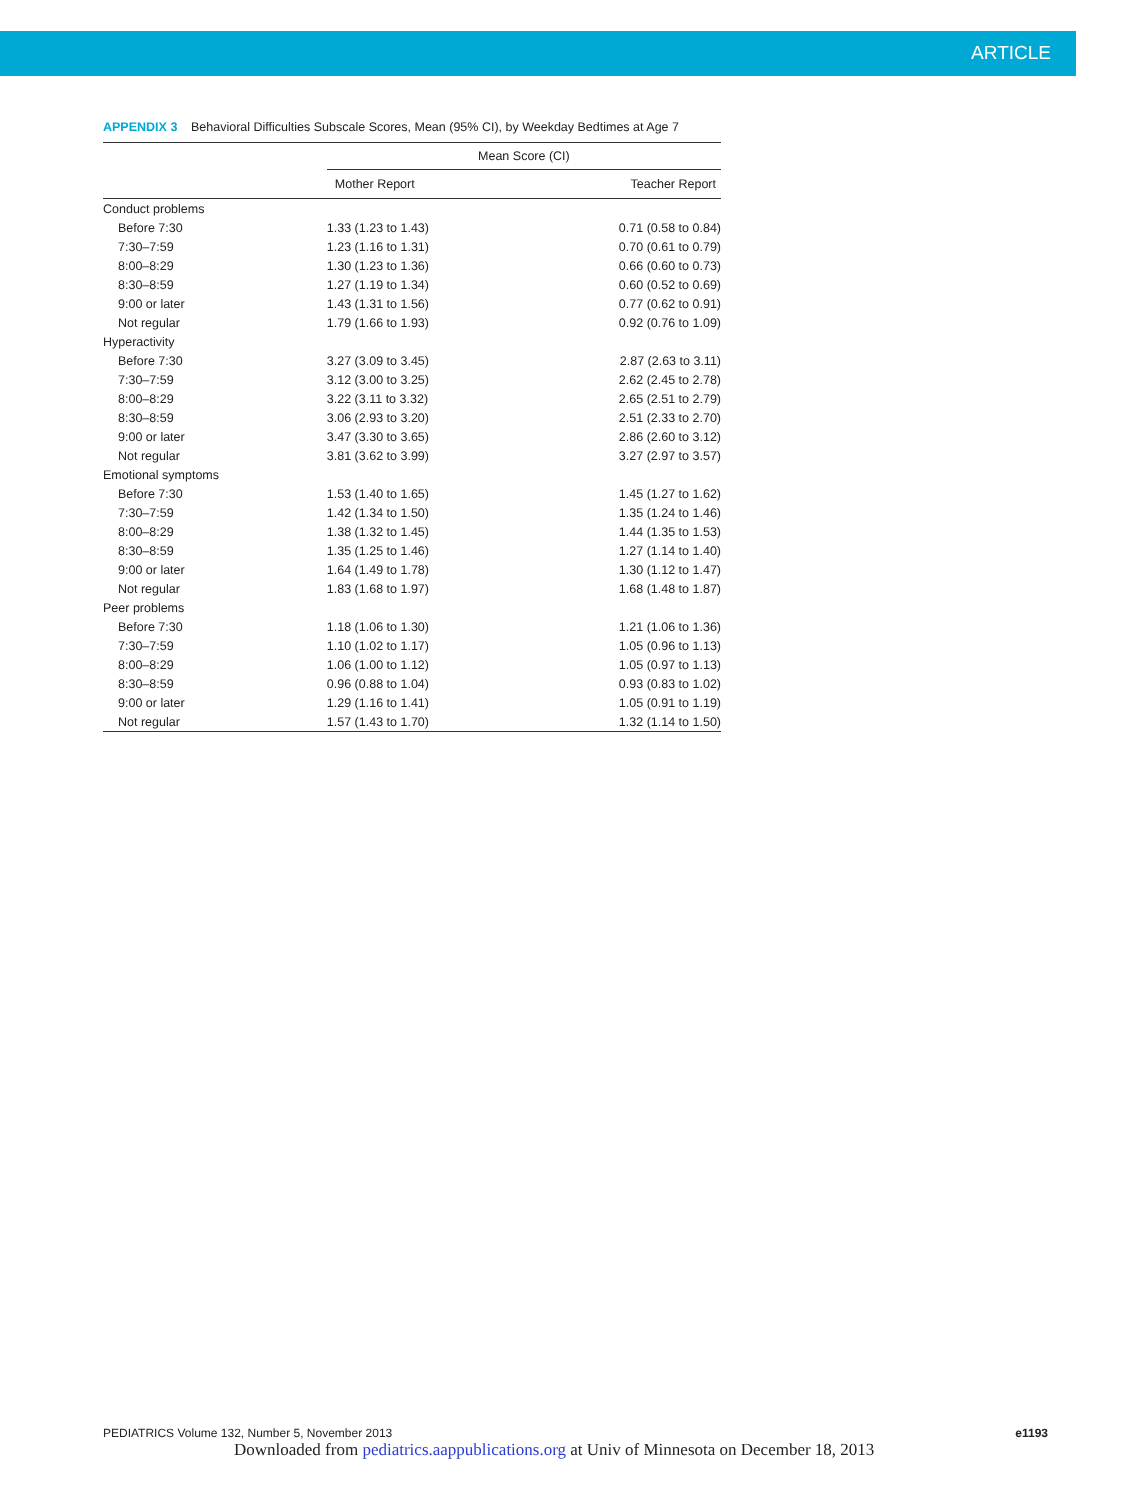ARTICLE
APPENDIX 3 Behavioral Difficulties Subscale Scores, Mean (95% CI), by Weekday Bedtimes at Age 7
| | Mean Score (CI) | |
| --- | --- | --- |
| | Mother Report | Teacher Report |
| Conduct problems | | |
| Before 7:30 | 1.33 (1.23 to 1.43) | 0.71 (0.58 to 0.84) |
| 7:30–7:59 | 1.23 (1.16 to 1.31) | 0.70 (0.61 to 0.79) |
| 8:00–8:29 | 1.30 (1.23 to 1.36) | 0.66 (0.60 to 0.73) |
| 8:30–8:59 | 1.27 (1.19 to 1.34) | 0.60 (0.52 to 0.69) |
| 9:00 or later | 1.43 (1.31 to 1.56) | 0.77 (0.62 to 0.91) |
| Not regular | 1.79 (1.66 to 1.93) | 0.92 (0.76 to 1.09) |
| Hyperactivity | | |
| Before 7:30 | 3.27 (3.09 to 3.45) | 2.87 (2.63 to 3.11) |
| 7:30–7:59 | 3.12 (3.00 to 3.25) | 2.62 (2.45 to 2.78) |
| 8:00–8:29 | 3.22 (3.11 to 3.32) | 2.65 (2.51 to 2.79) |
| 8:30–8:59 | 3.06 (2.93 to 3.20) | 2.51 (2.33 to 2.70) |
| 9:00 or later | 3.47 (3.30 to 3.65) | 2.86 (2.60 to 3.12) |
| Not regular | 3.81 (3.62 to 3.99) | 3.27 (2.97 to 3.57) |
| Emotional symptoms | | |
| Before 7:30 | 1.53 (1.40 to 1.65) | 1.45 (1.27 to 1.62) |
| 7:30–7:59 | 1.42 (1.34 to 1.50) | 1.35 (1.24 to 1.46) |
| 8:00–8:29 | 1.38 (1.32 to 1.45) | 1.44 (1.35 to 1.53) |
| 8:30–8:59 | 1.35 (1.25 to 1.46) | 1.27 (1.14 to 1.40) |
| 9:00 or later | 1.64 (1.49 to 1.78) | 1.30 (1.12 to 1.47) |
| Not regular | 1.83 (1.68 to 1.97) | 1.68 (1.48 to 1.87) |
| Peer problems | | |
| Before 7:30 | 1.18 (1.06 to 1.30) | 1.21 (1.06 to 1.36) |
| 7:30–7:59 | 1.10 (1.02 to 1.17) | 1.05 (0.96 to 1.13) |
| 8:00–8:29 | 1.06 (1.00 to 1.12) | 1.05 (0.97 to 1.13) |
| 8:30–8:59 | 0.96 (0.88 to 1.04) | 0.93 (0.83 to 1.02) |
| 9:00 or later | 1.29 (1.16 to 1.41) | 1.05 (0.91 to 1.19) |
| Not regular | 1.57 (1.43 to 1.70) | 1.32 (1.14 to 1.50) |
PEDIATRICS Volume 132, Number 5, November 2013 e1193
Downloaded from pediatrics.aappublications.org at Univ of Minnesota on December 18, 2013